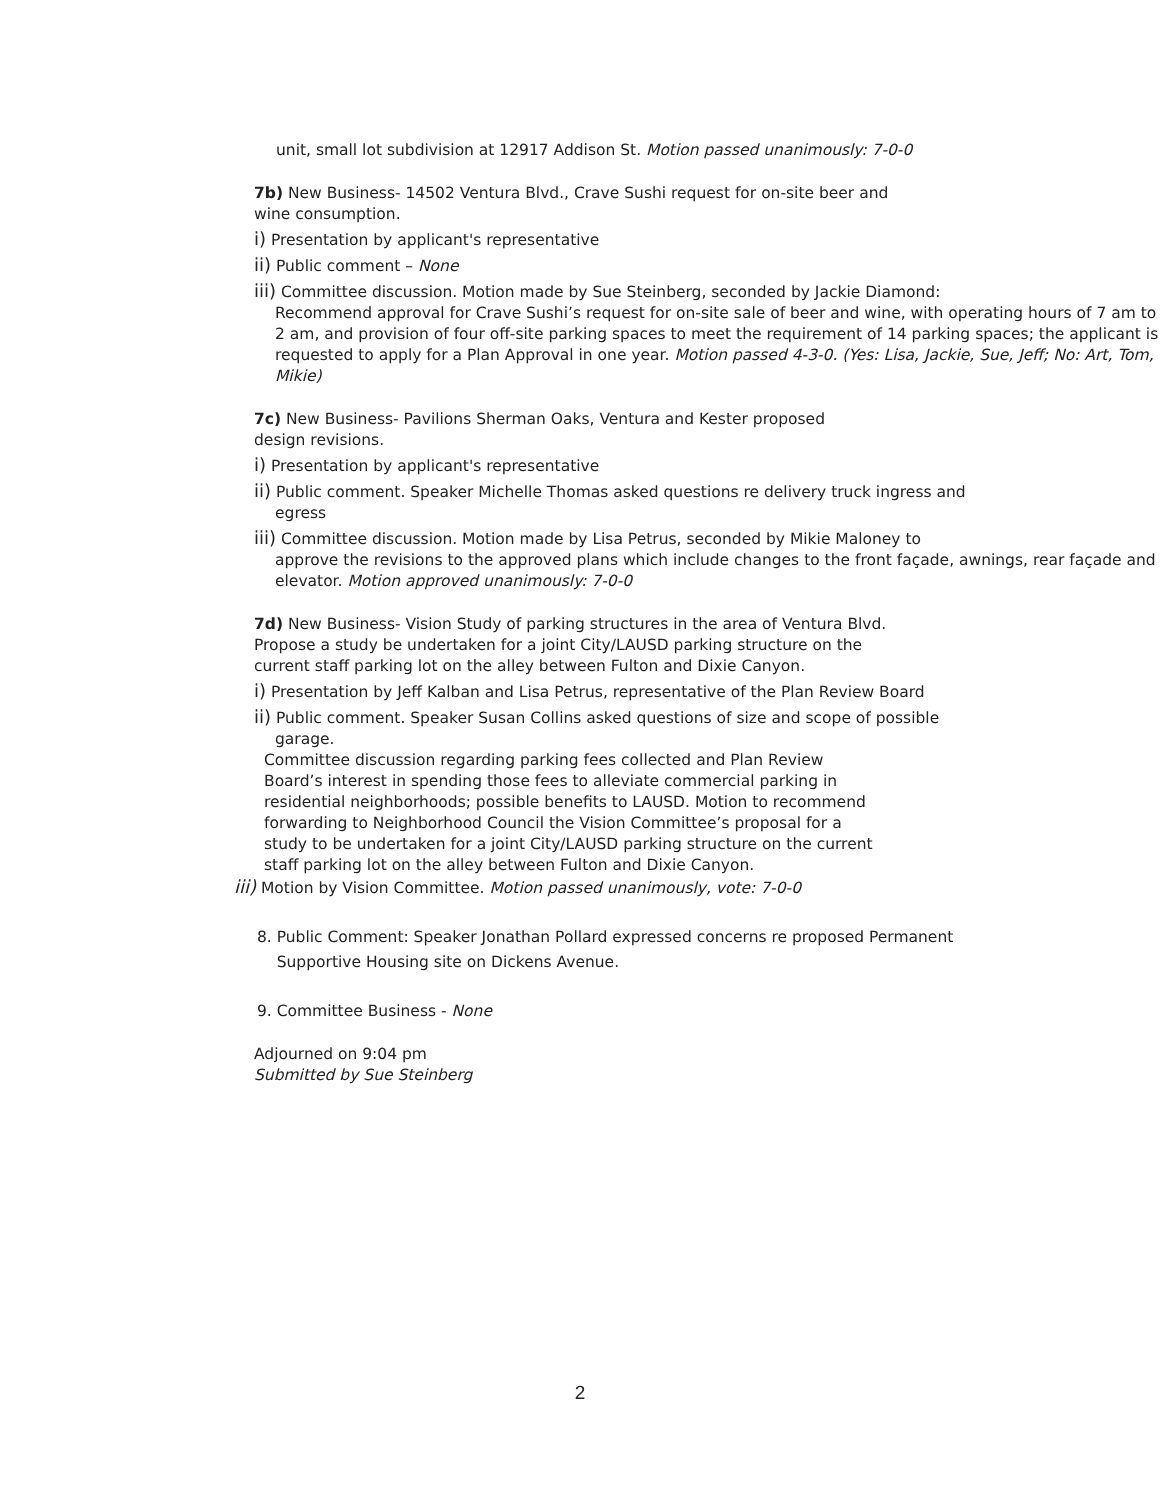unit, small lot subdivision at 12917 Addison St. Motion passed unanimously: 7-0-0
7b) New Business- 14502 Ventura Blvd., Crave Sushi request for on-site beer and
wine consumption.
i) Presentation by applicant's representative
ii) Public comment – None
iii) Committee discussion. Motion made by Sue Steinberg, seconded by Jackie Diamond:
Recommend approval for Crave Sushi’s request for on-site sale of beer and wine, with operating hours of 7 am to 2 am, and provision of four off-site parking spaces to meet the requirement of 14 parking spaces; the applicant is requested to apply for a Plan Approval in one year. Motion passed 4-3-0. (Yes: Lisa, Jackie, Sue, Jeff; No: Art, Tom, Mikie)
7c) New Business- Pavilions Sherman Oaks, Ventura and Kester proposed
design revisions.
i) Presentation by applicant's representative
ii) Public comment. Speaker Michelle Thomas asked questions re delivery truck ingress and
egress
iii) Committee discussion. Motion made by Lisa Petrus, seconded by Mikie Maloney to
approve the revisions to the approved plans which include changes to the front façade, awnings, rear façade and elevator. Motion approved unanimously: 7-0-0
7d) New Business- Vision Study of parking structures in the area of Ventura Blvd.
Propose a study be undertaken for a joint City/LAUSD parking structure on the
current staff parking lot on the alley between Fulton and Dixie Canyon.
i) Presentation by Jeff Kalban and Lisa Petrus, representative of the Plan Review Board
ii) Public comment. Speaker Susan Collins asked questions of size and scope of possible
garage.
Committee discussion regarding parking fees collected and Plan Review
Board’s interest in spending those fees to alleviate commercial parking in
residential neighborhoods; possible benefits to LAUSD. Motion to recommend
forwarding to Neighborhood Council the Vision Committee’s proposal for a
study to be undertaken for a joint City/LAUSD parking structure on the current
staff parking lot on the alley between Fulton and Dixie Canyon.
iii) Motion by Vision Committee. Motion passed unanimously, vote: 7-0-0
8. Public Comment: Speaker Jonathan Pollard expressed concerns re proposed Permanent
Supportive Housing site on Dickens Avenue.
9. Committee Business - None
Adjourned on 9:04 pm
Submitted by Sue Steinberg
2